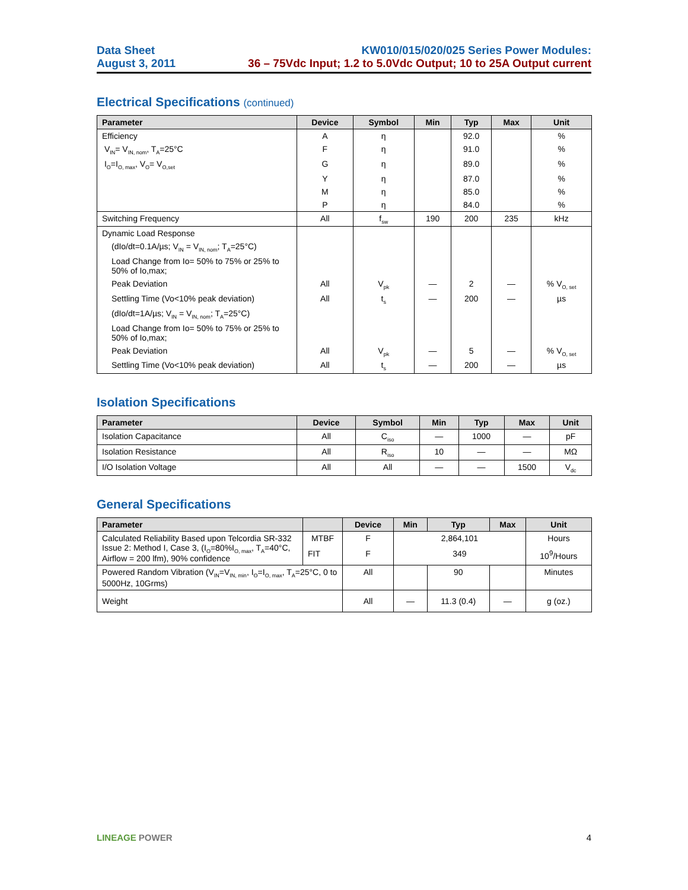Data Sheet
August 3, 2011
KW010/015/020/025 Series Power Modules:
36 – 75Vdc Input; 1.2 to 5.0Vdc Output; 10 to 25A Output current
Electrical Specifications (continued)
| Parameter | Device | Symbol | Min | Typ | Max | Unit |
| --- | --- | --- | --- | --- | --- | --- |
| Efficiency | A | η | | 92.0 | | % |
| V<sub>IN</sub>= V<sub>IN, nom</sub>, T<sub>A</sub>=25°C | F | η | | 91.0 | | % |
| I<sub>O</sub>=I<sub>O, max</sub>, V<sub>O</sub>= V<sub>O,set</sub> | G | η | | 89.0 | | % |
| | Y | η | | 87.0 | | % |
| | M | η | | 85.0 | | % |
| | P | η | | 84.0 | | % |
| Switching Frequency | All | f<sub>sw</sub> | 190 | 200 | 235 | kHz |
| Dynamic Load Response | | | | | | |
| (dIo/dt=0.1A/µs; V<sub>IN</sub> = V<sub>IN, nom</sub>; T<sub>A</sub>=25°C) | | | | | | |
| Load Change from Io= 50% to 75% or 25% to 50% of Io,max; | | | | | | |
| Peak Deviation | All | V<sub>pk</sub> | — | 2 | — | % V<sub>O, set</sub> |
| Settling Time (Vo<10% peak deviation) | All | t<sub>s</sub> | — | 200 | — | µs |
| (dIo/dt=1A/µs; V<sub>IN</sub> = V<sub>IN, nom</sub>; T<sub>A</sub>=25°C) | | | | | | |
| Load Change from Io= 50% to 75% or 25% to 50% of Io,max; | | | | | | |
| Peak Deviation | All | V<sub>pk</sub> | — | 5 | — | % V<sub>O, set</sub> |
| Settling Time (Vo<10% peak deviation) | All | t<sub>s</sub> | — | 200 | — | µs |
Isolation Specifications
| Parameter | Device | Symbol | Min | Typ | Max | Unit |
| --- | --- | --- | --- | --- | --- | --- |
| Isolation Capacitance | All | C<sub>iso</sub> | — | 1000 | — | pF |
| Isolation Resistance | All | R<sub>iso</sub> | 10 | — | — | MΩ |
| I/O Isolation Voltage | All | All | — | — | 1500 | V<sub>dc</sub> |
General Specifications
| Parameter | | Device | Min | Typ | Max | Unit |
| --- | --- | --- | --- | --- | --- | --- |
| Calculated Reliability Based upon Telcordia SR-332 Issue 2: Method I, Case 3, (I<sub>O</sub>=80%I<sub>O, max</sub>, T<sub>A</sub>=40°C, Airflow = 200 lfm), 90% confidence | MTBF | F | 2,864,101 | | | Hours |
| | FIT | F | 349 | | | 10<sup>9</sup>/Hours |
| Powered Random Vibration (V<sub>IN</sub>=V<sub>IN, min</sub>, I<sub>O</sub>=I<sub>O, max</sub>, T<sub>A</sub>=25°C, 0 to 5000Hz, 10Grms) | | All | | 90 | | Minutes |
| Weight | | All | — | 11.3 (0.4) | — | g (oz.) |
LINEAGE POWER 4